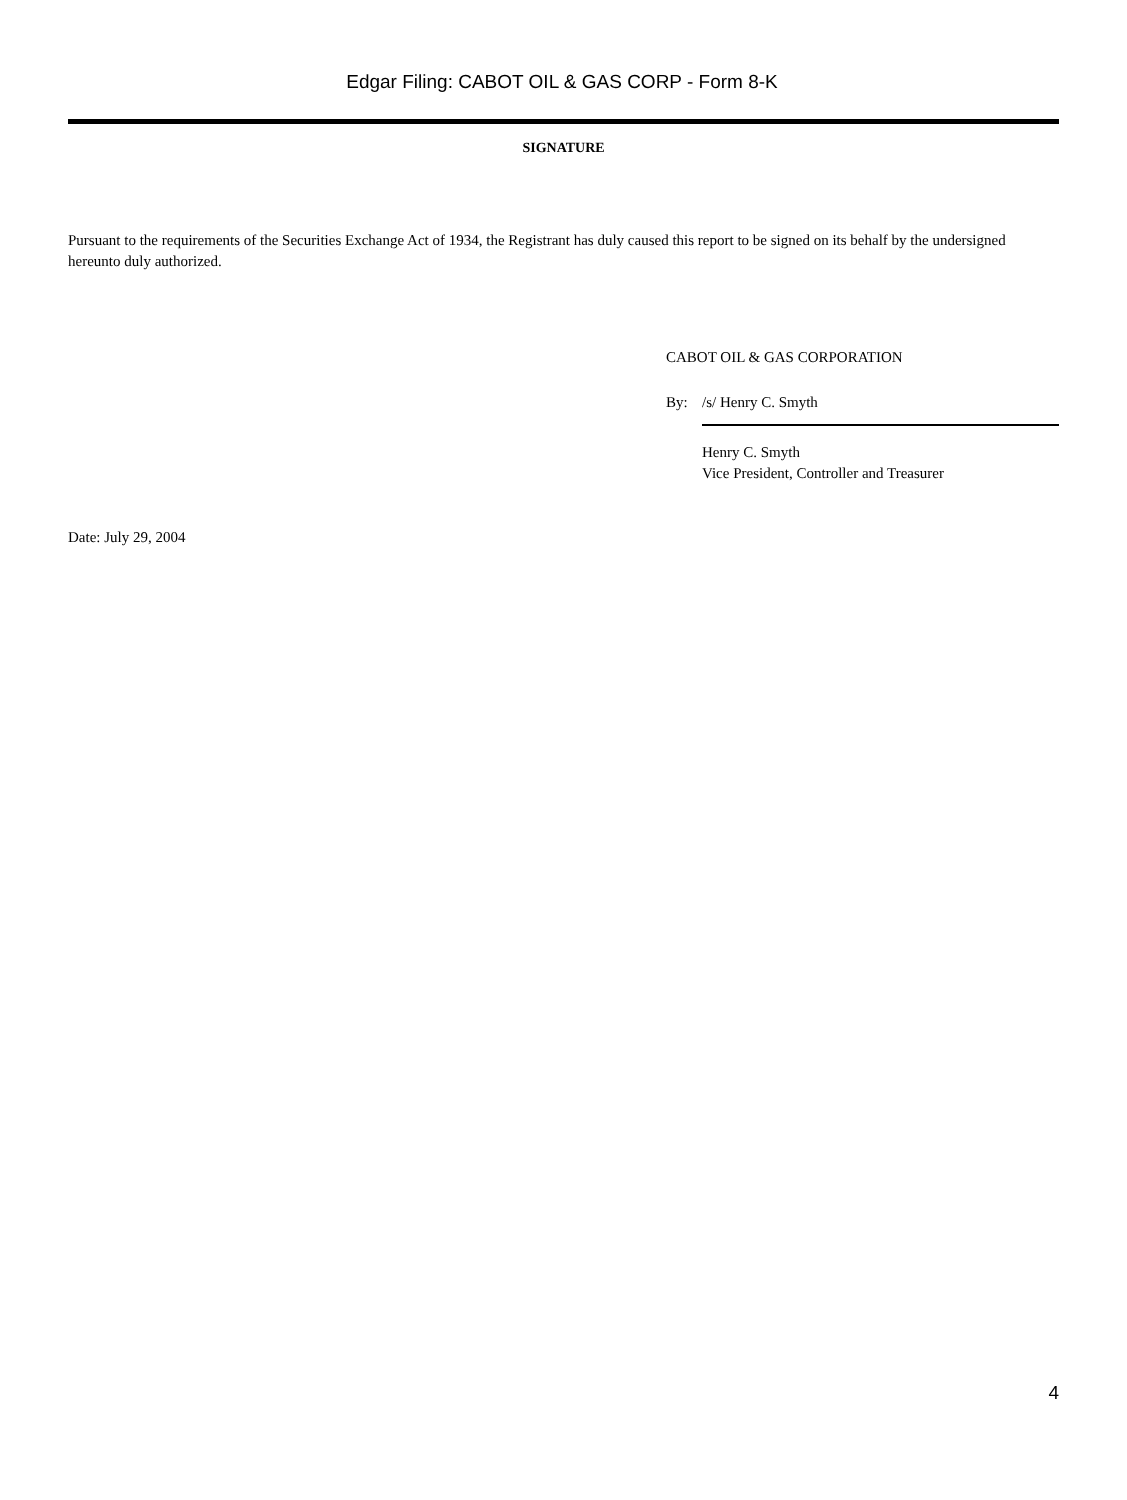Edgar Filing: CABOT OIL & GAS CORP - Form 8-K
SIGNATURE
Pursuant to the requirements of the Securities Exchange Act of 1934, the Registrant has duly caused this report to be signed on its behalf by the undersigned hereunto duly authorized.
CABOT OIL & GAS CORPORATION
By: /s/ Henry C. Smyth
Henry C. Smyth
Vice President, Controller and Treasurer
Date: July 29, 2004
4